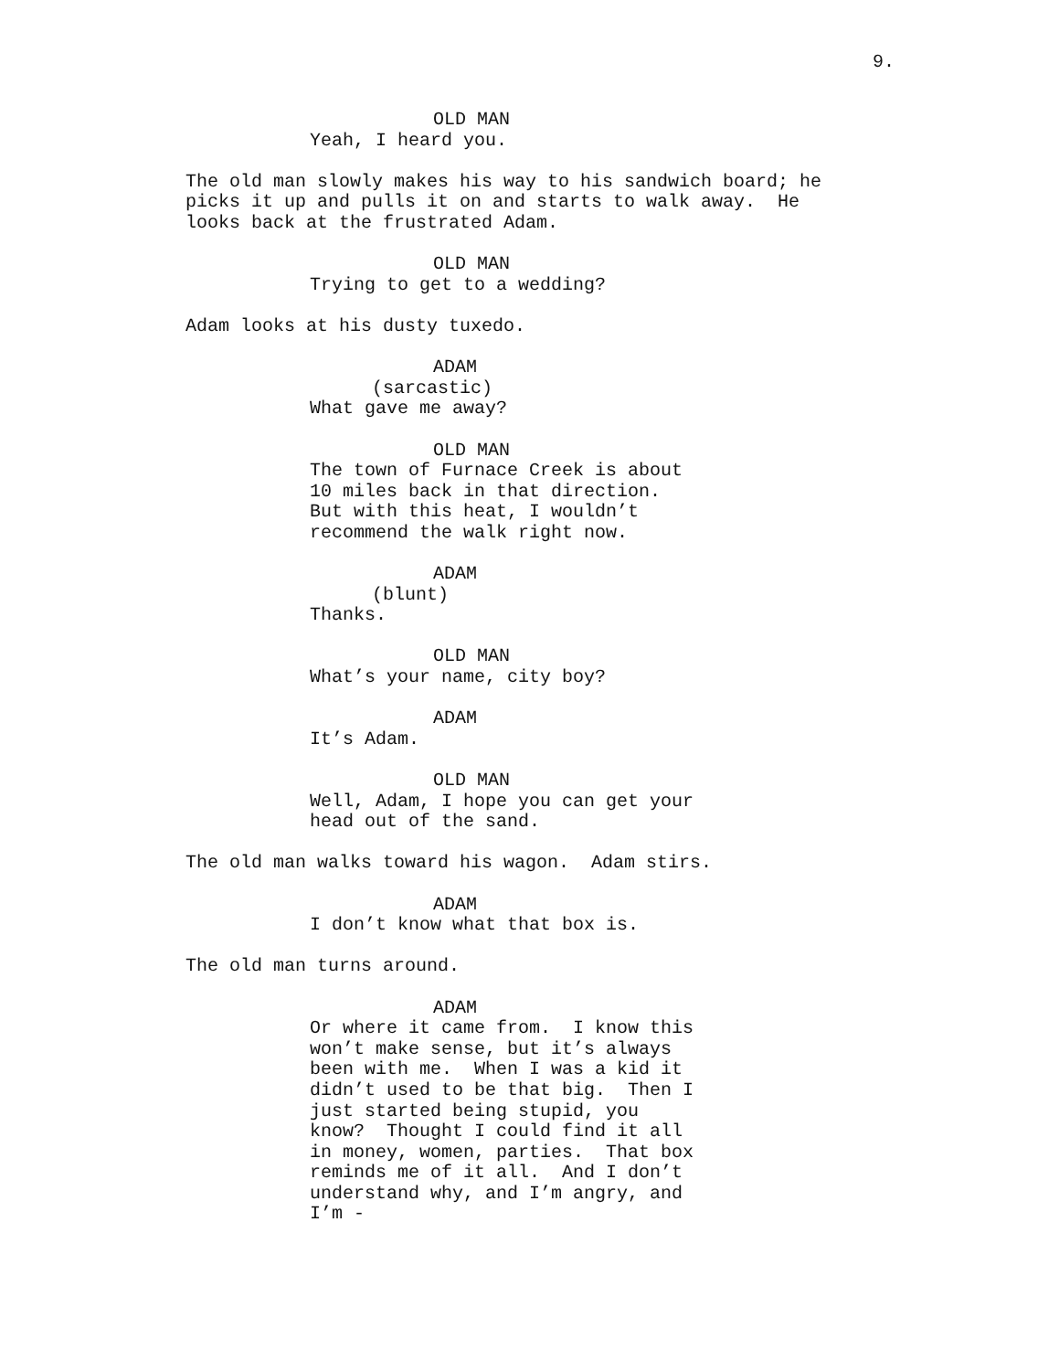9.
OLD MAN
Yeah, I heard you.
The old man slowly makes his way to his sandwich board; he picks it up and pulls it on and starts to walk away. He looks back at the frustrated Adam.
OLD MAN
Trying to get to a wedding?
Adam looks at his dusty tuxedo.
ADAM
(sarcastic)
What gave me away?
OLD MAN
The town of Furnace Creek is about 10 miles back in that direction. But with this heat, I wouldn’t recommend the walk right now.
ADAM
(blunt)
Thanks.
OLD MAN
What’s your name, city boy?
ADAM
It’s Adam.
OLD MAN
Well, Adam, I hope you can get your head out of the sand.
The old man walks toward his wagon. Adam stirs.
ADAM
I don’t know what that box is.
The old man turns around.
ADAM
Or where it came from. I know this won’t make sense, but it’s always been with me. When I was a kid it didn’t used to be that big. Then I just started being stupid, you know? Thought I could find it all in money, women, parties. That box reminds me of it all. And I don’t understand why, and I’m angry, and I’m -